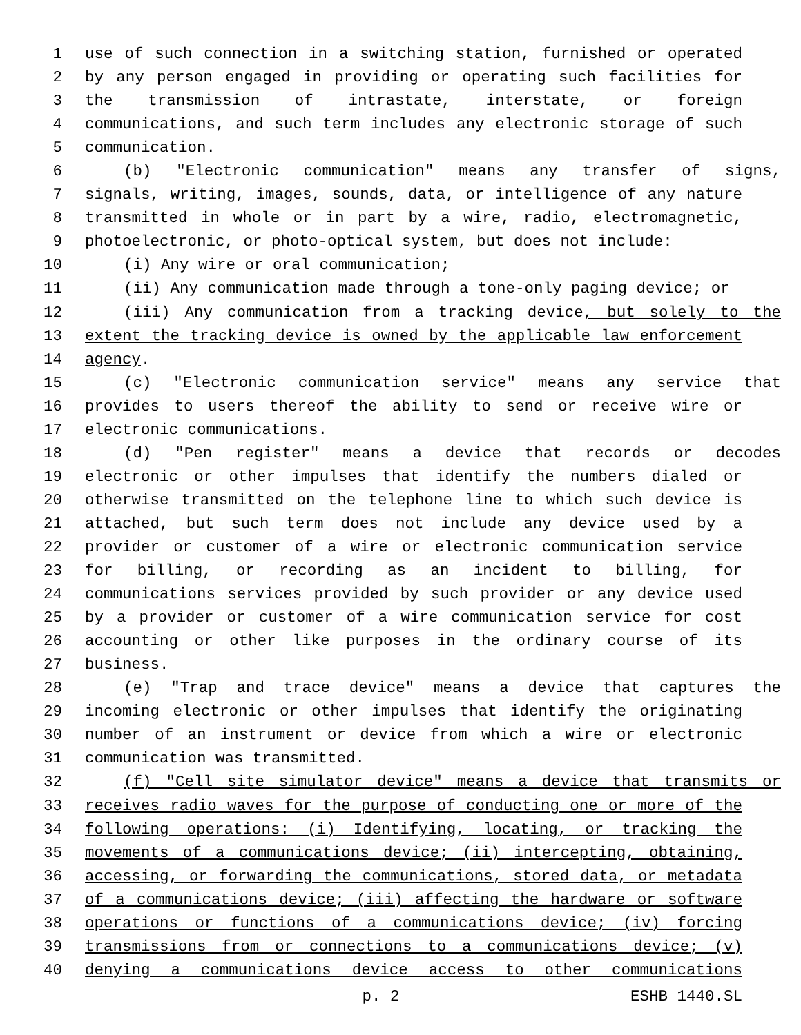1 use of such connection in a switching station, furnished or operated
2 by any person engaged in providing or operating such facilities for
3 the transmission of intrastate, interstate, or foreign
4 communications, and such term includes any electronic storage of such
5 communication.
6 (b) "Electronic communication" means any transfer of signs,
7 signals, writing, images, sounds, data, or intelligence of any nature
8 transmitted in whole or in part by a wire, radio, electromagnetic,
9 photoelectronic, or photo-optical system, but does not include:
10 (i) Any wire or oral communication;
11 (ii) Any communication made through a tone-only paging device; or
12 (iii) Any communication from a tracking device, but solely to the
13 extent the tracking device is owned by the applicable law enforcement
14 agency.
15 (c) "Electronic communication service" means any service that
16 provides to users thereof the ability to send or receive wire or
17 electronic communications.
18 (d) "Pen register" means a device that records or decodes
19 electronic or other impulses that identify the numbers dialed or
20 otherwise transmitted on the telephone line to which such device is
21 attached, but such term does not include any device used by a
22 provider or customer of a wire or electronic communication service
23 for billing, or recording as an incident to billing, for
24 communications services provided by such provider or any device used
25 by a provider or customer of a wire communication service for cost
26 accounting or other like purposes in the ordinary course of its
27 business.
28 (e) "Trap and trace device" means a device that captures the
29 incoming electronic or other impulses that identify the originating
30 number of an instrument or device from which a wire or electronic
31 communication was transmitted.
32 (f) "Cell site simulator device" means a device that transmits or
33 receives radio waves for the purpose of conducting one or more of the
34 following operations: (i) Identifying, locating, or tracking the
35 movements of a communications device; (ii) intercepting, obtaining,
36 accessing, or forwarding the communications, stored data, or metadata
37 of a communications device; (iii) affecting the hardware or software
38 operations or functions of a communications device; (iv) forcing
39 transmissions from or connections to a communications device; (v)
40 denying a communications device access to other communications
p. 2 ESHB 1440.SL